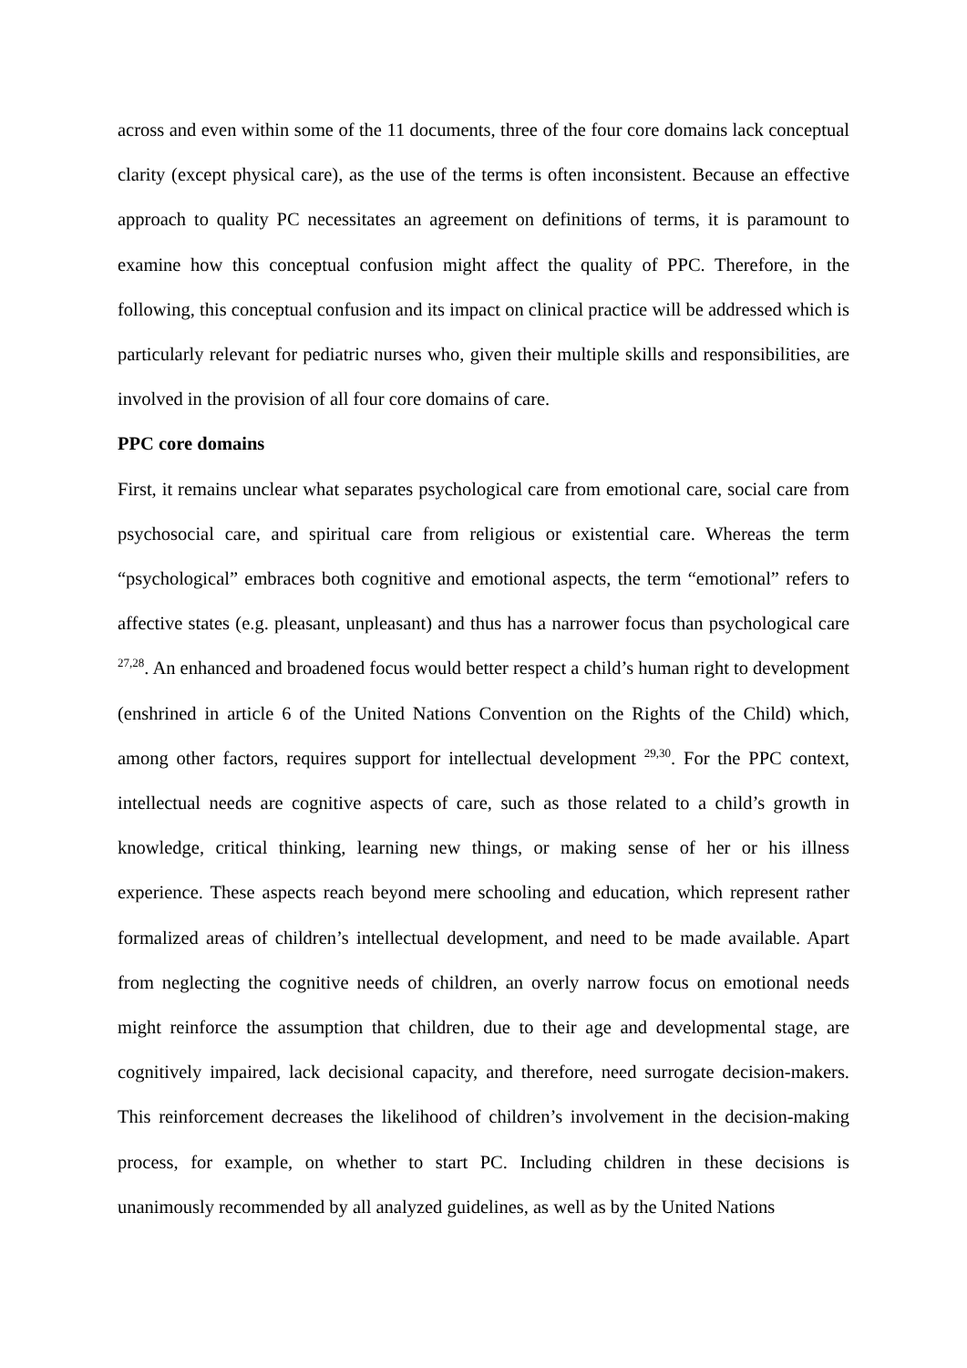across and even within some of the 11 documents, three of the four core domains lack conceptual clarity (except physical care), as the use of the terms is often inconsistent. Because an effective approach to quality PC necessitates an agreement on definitions of terms, it is paramount to examine how this conceptual confusion might affect the quality of PPC. Therefore, in the following, this conceptual confusion and its impact on clinical practice will be addressed which is particularly relevant for pediatric nurses who, given their multiple skills and responsibilities, are involved in the provision of all four core domains of care.
PPC core domains
First, it remains unclear what separates psychological care from emotional care, social care from psychosocial care, and spiritual care from religious or existential care. Whereas the term “psychological” embraces both cognitive and emotional aspects, the term “emotional” refers to affective states (e.g. pleasant, unpleasant) and thus has a narrower focus than psychological care <sup>27,28</sup>. An enhanced and broadened focus would better respect a child’s human right to development (enshrined in article 6 of the United Nations Convention on the Rights of the Child) which, among other factors, requires support for intellectual development <sup>29,30</sup>. For the PPC context, intellectual needs are cognitive aspects of care, such as those related to a child’s growth in knowledge, critical thinking, learning new things, or making sense of her or his illness experience. These aspects reach beyond mere schooling and education, which represent rather formalized areas of children’s intellectual development, and need to be made available. Apart from neglecting the cognitive needs of children, an overly narrow focus on emotional needs might reinforce the assumption that children, due to their age and developmental stage, are cognitively impaired, lack decisional capacity, and therefore, need surrogate decision-makers. This reinforcement decreases the likelihood of children’s involvement in the decision-making process, for example, on whether to start PC. Including children in these decisions is unanimously recommended by all analyzed guidelines, as well as by the United Nations